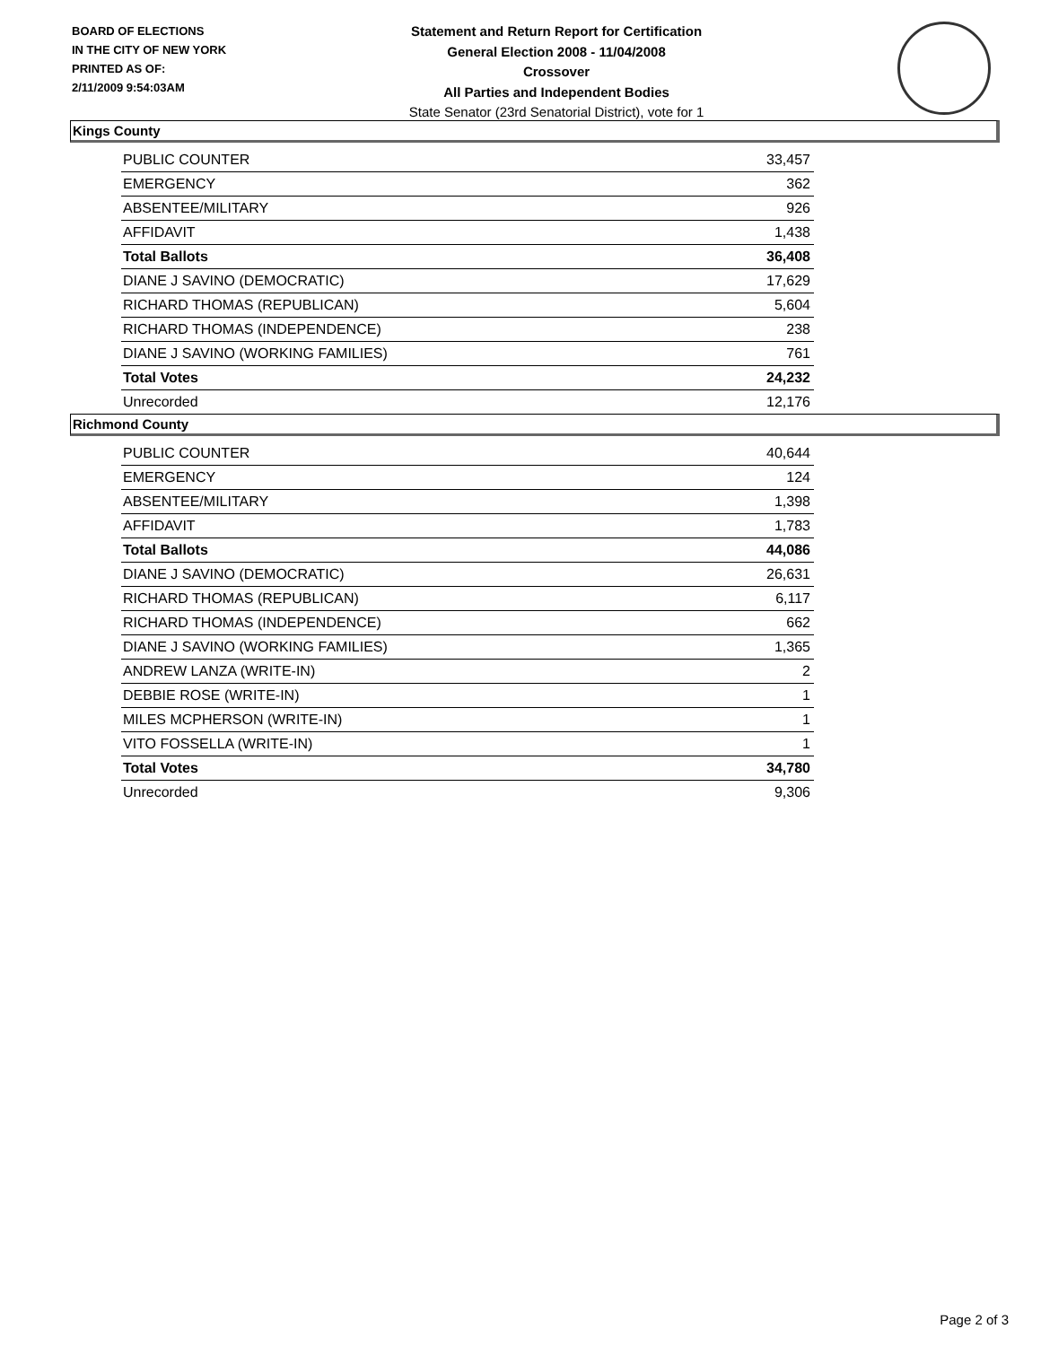BOARD OF ELECTIONS
IN THE CITY OF NEW YORK
PRINTED AS OF:
2/11/2009 9:54:03AM
Statement and Return Report for Certification
General Election 2008 - 11/04/2008
Crossover
All Parties and Independent Bodies
State Senator (23rd Senatorial District), vote for 1
Kings County
| PUBLIC COUNTER | 33,457 |
| EMERGENCY | 362 |
| ABSENTEE/MILITARY | 926 |
| AFFIDAVIT | 1,438 |
| Total Ballots | 36,408 |
| DIANE J SAVINO (DEMOCRATIC) | 17,629 |
| RICHARD THOMAS (REPUBLICAN) | 5,604 |
| RICHARD THOMAS (INDEPENDENCE) | 238 |
| DIANE J SAVINO (WORKING FAMILIES) | 761 |
| Total Votes | 24,232 |
| Unrecorded | 12,176 |
Richmond County
| PUBLIC COUNTER | 40,644 |
| EMERGENCY | 124 |
| ABSENTEE/MILITARY | 1,398 |
| AFFIDAVIT | 1,783 |
| Total Ballots | 44,086 |
| DIANE J SAVINO (DEMOCRATIC) | 26,631 |
| RICHARD THOMAS (REPUBLICAN) | 6,117 |
| RICHARD THOMAS (INDEPENDENCE) | 662 |
| DIANE J SAVINO (WORKING FAMILIES) | 1,365 |
| ANDREW LANZA (WRITE-IN) | 2 |
| DEBBIE ROSE (WRITE-IN) | 1 |
| MILES MCPHERSON (WRITE-IN) | 1 |
| VITO FOSSELLA (WRITE-IN) | 1 |
| Total Votes | 34,780 |
| Unrecorded | 9,306 |
Page 2 of 3